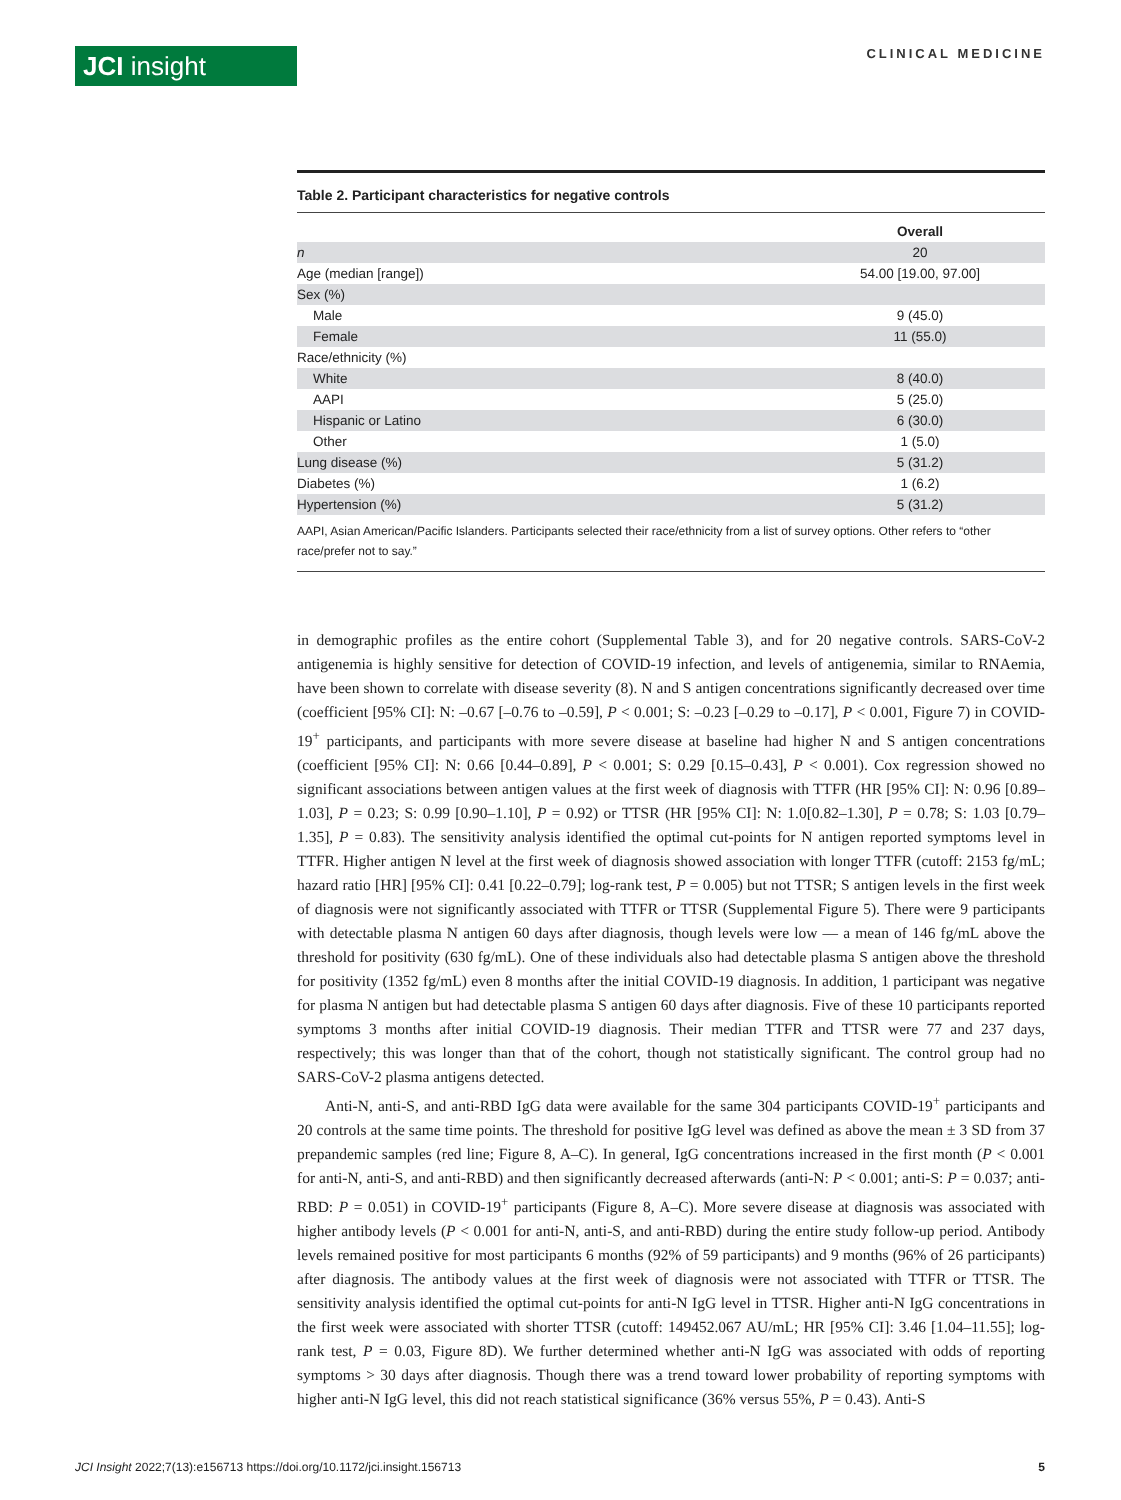JCI insight
CLINICAL MEDICINE
Table 2. Participant characteristics for negative controls
| | Overall |
| --- | --- |
| n | 20 |
| Age (median [range]) | 54.00 [19.00, 97.00] |
| Sex (%) | |
| Male | 9 (45.0) |
| Female | 11 (55.0) |
| Race/ethnicity (%) | |
| White | 8 (40.0) |
| AAPI | 5 (25.0) |
| Hispanic or Latino | 6 (30.0) |
| Other | 1 (5.0) |
| Lung disease (%) | 5 (31.2) |
| Diabetes (%) | 1 (6.2) |
| Hypertension (%) | 5 (31.2) |
AAPI, Asian American/Pacific Islanders. Participants selected their race/ethnicity from a list of survey options. Other refers to “other race/prefer not to say.”
in demographic profiles as the entire cohort (Supplemental Table 3), and for 20 negative controls. SARS-CoV-2 antigenemia is highly sensitive for detection of COVID-19 infection, and levels of antigenemia, similar to RNAemia, have been shown to correlate with disease severity (8). N and S antigen concentrations significantly decreased over time (coefficient [95% CI]: N: –0.67 [–0.76 to –0.59], P < 0.001; S: –0.23 [–0.29 to –0.17], P < 0.001, Figure 7) in COVID-19<sup>+</sup> participants, and participants with more severe disease at baseline had higher N and S antigen concentrations (coefficient [95% CI]: N: 0.66 [0.44–0.89], P < 0.001; S: 0.29 [0.15–0.43], P < 0.001). Cox regression showed no significant associations between antigen values at the first week of diagnosis with TTFR (HR [95% CI]: N: 0.96 [0.89–1.03], P = 0.23; S: 0.99 [0.90–1.10], P = 0.92) or TTSR (HR [95% CI]: N: 1.0[0.82–1.30], P = 0.78; S: 1.03 [0.79–1.35], P = 0.83). The sensitivity analysis identified the optimal cut-points for N antigen reported symptoms level in TTFR. Higher antigen N level at the first week of diagnosis showed association with longer TTFR (cutoff: 2153 fg/mL; hazard ratio [HR] [95% CI]: 0.41 [0.22–0.79]; log-rank test, P = 0.005) but not TTSR; S antigen levels in the first week of diagnosis were not significantly associated with TTFR or TTSR (Supplemental Figure 5). There were 9 participants with detectable plasma N antigen 60 days after diagnosis, though levels were low — a mean of 146 fg/mL above the threshold for positivity (630 fg/mL). One of these individuals also had detectable plasma S antigen above the threshold for positivity (1352 fg/mL) even 8 months after the initial COVID-19 diagnosis. In addition, 1 participant was negative for plasma N antigen but had detectable plasma S antigen 60 days after diagnosis. Five of these 10 participants reported symptoms 3 months after initial COVID-19 diagnosis. Their median TTFR and TTSR were 77 and 237 days, respectively; this was longer than that of the cohort, though not statistically significant. The control group had no SARS-CoV-2 plasma antigens detected.
Anti-N, anti-S, and anti-RBD IgG data were available for the same 304 participants COVID-19<sup>+</sup> participants and 20 controls at the same time points. The threshold for positive IgG level was defined as above the mean ± 3 SD from 37 prepandemic samples (red line; Figure 8, A–C). In general, IgG concentrations increased in the first month (P < 0.001 for anti-N, anti-S, and anti-RBD) and then significantly decreased afterwards (anti-N: P < 0.001; anti-S: P = 0.037; anti-RBD: P = 0.051) in COVID-19<sup>+</sup> participants (Figure 8, A–C). More severe disease at diagnosis was associated with higher antibody levels (P < 0.001 for anti-N, anti-S, and anti-RBD) during the entire study follow-up period. Antibody levels remained positive for most participants 6 months (92% of 59 participants) and 9 months (96% of 26 participants) after diagnosis. The antibody values at the first week of diagnosis were not associated with TTFR or TTSR. The sensitivity analysis identified the optimal cut-points for anti-N IgG level in TTSR. Higher anti-N IgG concentrations in the first week were associated with shorter TTSR (cutoff: 149452.067 AU/mL; HR [95% CI]: 3.46 [1.04–11.55]; log-rank test, P = 0.03, Figure 8D). We further determined whether anti-N IgG was associated with odds of reporting symptoms > 30 days after diagnosis. Though there was a trend toward lower probability of reporting symptoms with higher anti-N IgG level, this did not reach statistical significance (36% versus 55%, P = 0.43). Anti-S
JCI Insight 2022;7(13):e156713 https://doi.org/10.1172/jci.insight.156713 5